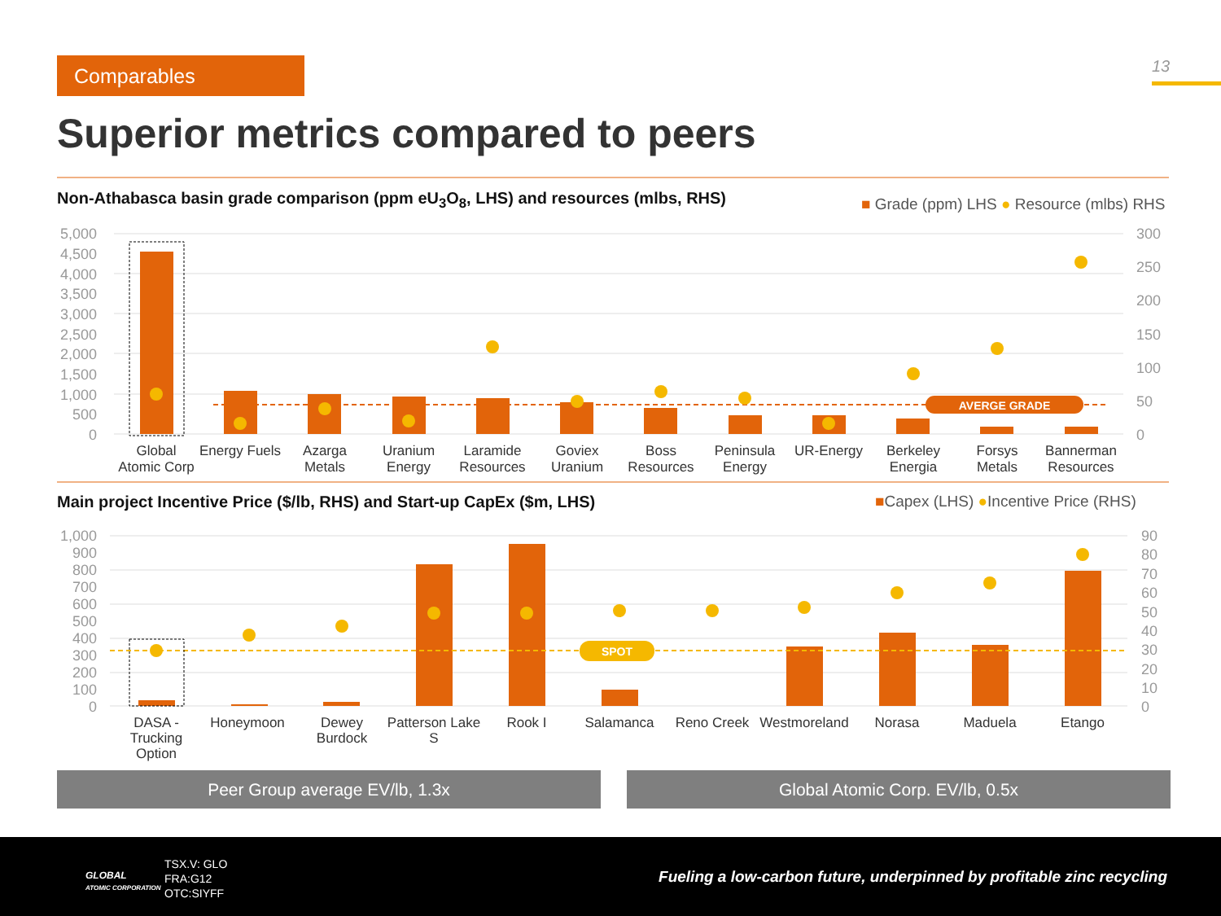Comparables 13
Superior metrics compared to peers
AVERGE GRADE
SPOT
5,000
4,500
4,000
3,500
3,000
2,500
2,000
1,500
1,000
500
0
1,000
900
800
700
600
500
400
300
200
100
0
300
250
200
150
100
50
0
90
80
70
60
50
40
30
20
10
0
Global
Atomic Corp
Energy Fuels
Azarga
Metals
Uranium
Energy
Laramide
Resources
Goviex
Uranium
Boss
Resources
Peninsula
Energy
UR-Energy
Berkeley
Energia
Forsys
Metals
Bannerman
Resources
DASA -
Trucking
Option
Honeymoon
Dewey
Burdock
Patterson Lake
S
Rook I
Salamanca
Reno Creek
Westmoreland
Norasa
Maduela
Etango
Non-Athabasca basin grade comparison (ppm eU<sub>3</sub>O<sub>8</sub>, LHS) and resources (mlbs, RHS)
■ Grade (ppm) LHS ● Resource (mlbs) RHS
Main project Incentive Price ($/lb, RHS) and Start-up CapEx ($m, LHS)
■Capex (LHS) ●Incentive Price (RHS)
Peer Group average EV/lb, 1.3x Global Atomic Corp. EV/lb, 0.5x
GLOBAL
ATOMIC CORPORATION
TSX.V: GLO
FRA:G12
OTC:SIYFF
Fueling a low-carbon future, underpinned by profitable zinc recycling